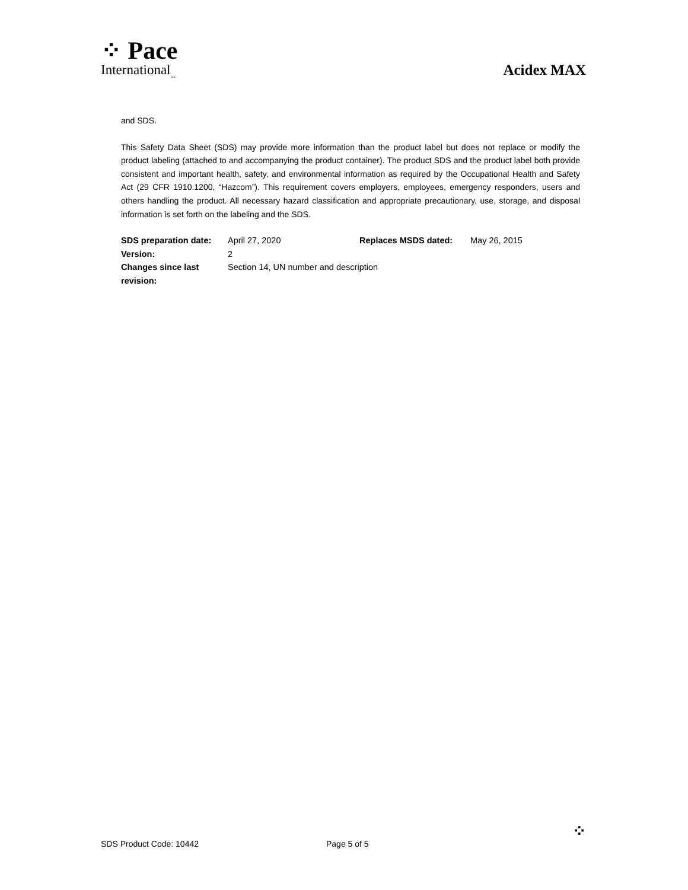⁘ Pace
International<sub>LLC</sub>
Acidex MAX
and SDS.
This Safety Data Sheet (SDS) may provide more information than the product label but does not replace or modify the product labeling (attached to and accompanying the product container). The product SDS and the product label both provide consistent and important health, safety, and environmental information as required by the Occupational Health and Safety Act (29 CFR 1910.1200, “Hazcom”). This requirement covers employers, employees, emergency responders, users and others handling the product. All necessary hazard classification and appropriate precautionary, use, storage, and disposal information is set forth on the labeling and the SDS.
| SDS preparation date: | April 27, 2020 | Replaces MSDS dated: | May 26, 2015 |
| Version: | 2 | | |
| Changes since last revision: | Section 14, UN number and description | | |
SDS Product Code: 10442 Page 5 of 5 ⁘